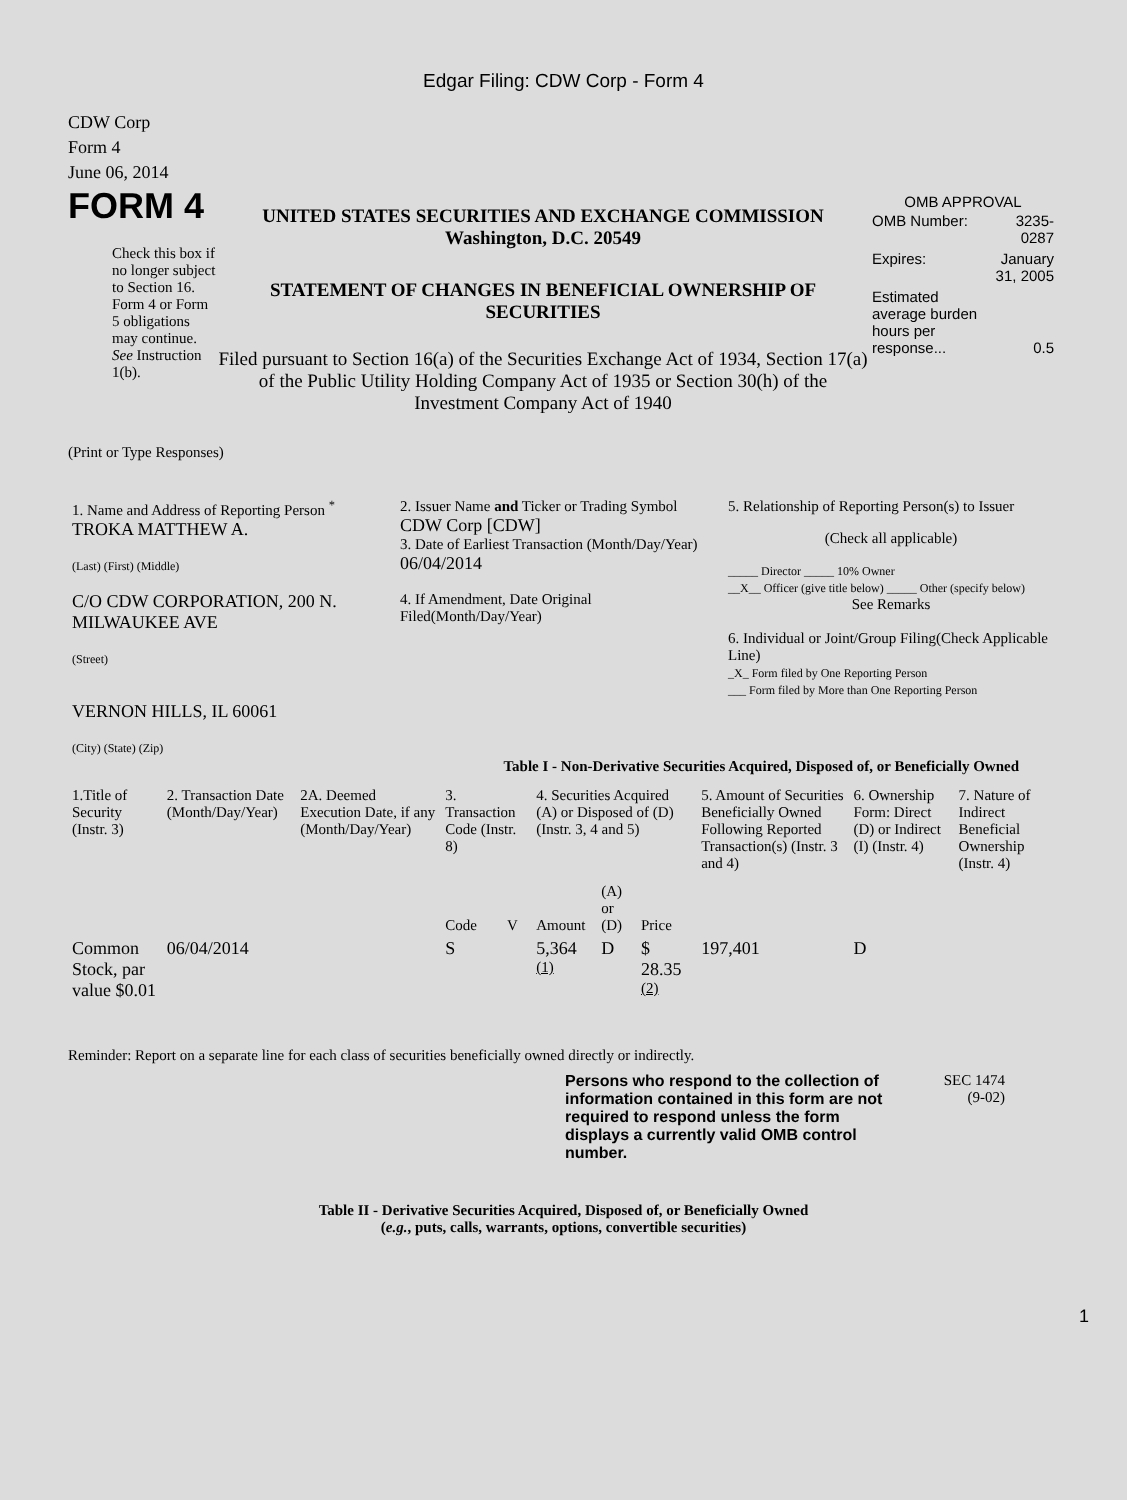Edgar Filing: CDW Corp - Form 4
CDW Corp
Form 4
June 06, 2014
FORM 4
Check this box if no longer subject to Section 16. Form 4 or Form 5 obligations may continue. See Instruction 1(b).
UNITED STATES SECURITIES AND EXCHANGE COMMISSION
Washington, D.C. 20549
STATEMENT OF CHANGES IN BENEFICIAL OWNERSHIP OF SECURITIES
Filed pursuant to Section 16(a) of the Securities Exchange Act of 1934, Section 17(a) of the Public Utility Holding Company Act of 1935 or Section 30(h) of the Investment Company Act of 1940
OMB APPROVAL
| OMB Number: | 3235-0287 |
| Expires: | January 31, 2005 |
| Estimated average burden hours per response... | 0.5 |
(Print or Type Responses)
| 1. Name and Address of Reporting Person <sup>*</sup> TROKA MATTHEW A. (Last) (First) (Middle) C/O CDW CORPORATION, 200 N. MILWAUKEE AVE (Street) VERNON HILLS, IL 60061 (City) (State) (Zip) | 2. Issuer Name and Ticker or Trading Symbol CDW Corp [CDW] 3. Date of Earliest Transaction (Month/Day/Year) 06/04/2014 4. If Amendment, Date Original Filed(Month/Day/Year) | 5. Relationship of Reporting Person(s) to Issuer (Check all applicable) _____ Director _____ 10% Owner __X__ Officer (give title below) _____ Other (specify below) See Remarks 6. Individual or Joint/Group Filing(Check Applicable Line) _X_ Form filed by One Reporting Person ___ Form filed by More than One Reporting Person |
Table I - Non-Derivative Securities Acquired, Disposed of, or Beneficially Owned
| 1.Title of Security (Instr. 3) | 2. Transaction Date (Month/Day/Year) | 2A. Deemed Execution Date, if any (Month/Day/Year) | 3. Transaction Code (Instr. 8) | | 4. Securities Acquired (A) or Disposed of (D) (Instr. 3, 4 and 5) | | | 5. Amount of Securities Beneficially Owned Following Reported Transaction(s) (Instr. 3 and 4) | 6. Ownership Form: Direct (D) or Indirect (I) (Instr. 4) | 7. Nature of Indirect Beneficial Ownership (Instr. 4) |
| --- | --- | --- | --- | --- | --- | --- | --- | --- | --- | --- |
| | | | Code | V | Amount | (A) or (D) | Price | | | |
| Common Stock, par value $0.01 | 06/04/2014 | | S | | 5,364 <sup>(1)</sup> | D | $ 28.35 <sup>(2)</sup> | 197,401 | D | |
Reminder: Report on a separate line for each class of securities beneficially owned directly or indirectly.
Persons who respond to the collection of information contained in this form are not required to respond unless the form displays a currently valid OMB control number.
SEC 1474
(9-02)
Table II - Derivative Securities Acquired, Disposed of, or Beneficially Owned
(e.g., puts, calls, warrants, options, convertible securities)
1